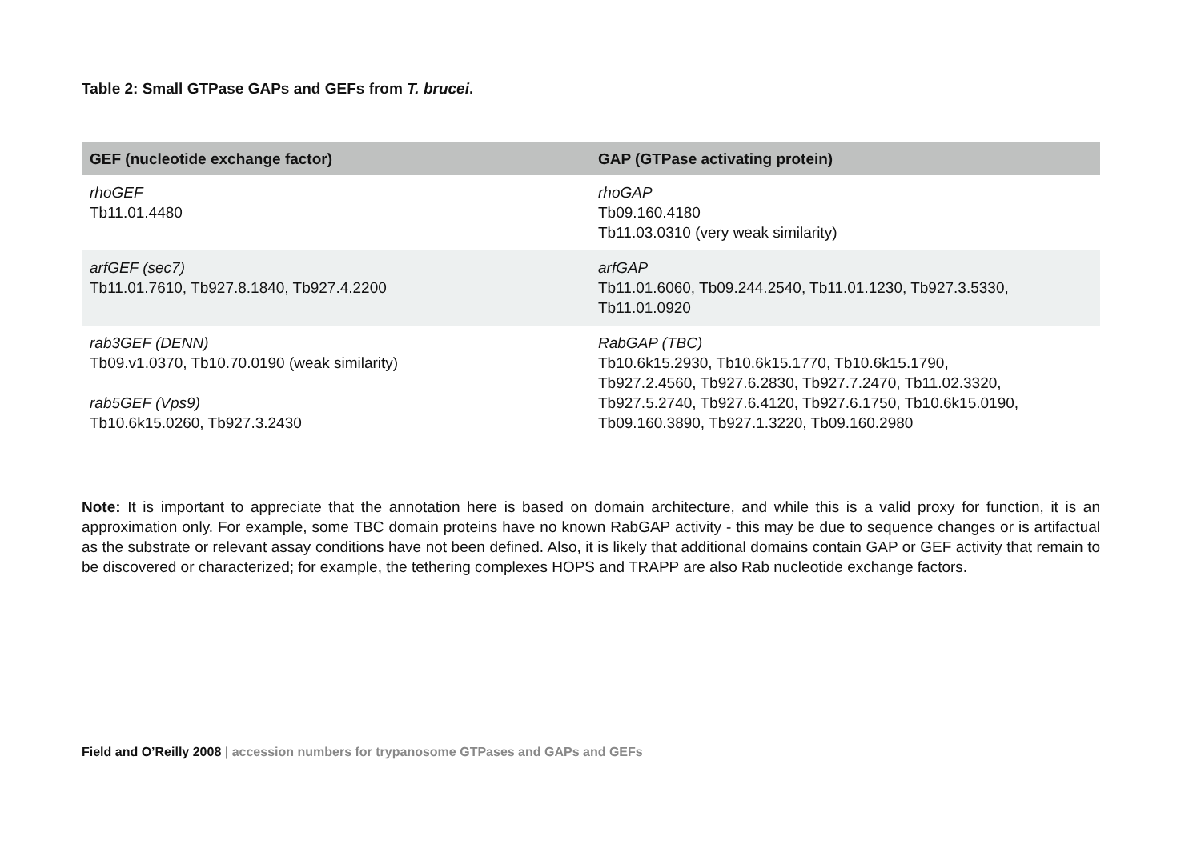Table 2: Small GTPase GAPs and GEFs from T. brucei.
| GEF (nucleotide exchange factor) | GAP (GTPase activating protein) |
| --- | --- |
| rhoGEF Tb11.01.4480 | rhoGAP Tb09.160.4180 Tb11.03.0310 (very weak similarity) |
| arfGEF (sec7) Tb11.01.7610, Tb927.8.1840, Tb927.4.2200 | arfGAP Tb11.01.6060, Tb09.244.2540, Tb11.01.1230, Tb927.3.5330, Tb11.01.0920 |
| rab3GEF (DENN) Tb09.v1.0370, Tb10.70.0190 (weak similarity) rab5GEF (Vps9) Tb10.6k15.0260, Tb927.3.2430 | RabGAP (TBC) Tb10.6k15.2930, Tb10.6k15.1770, Tb10.6k15.1790, Tb927.2.4560, Tb927.6.2830, Tb927.7.2470, Tb11.02.3320, Tb927.5.2740, Tb927.6.4120, Tb927.6.1750, Tb10.6k15.0190, Tb09.160.3890, Tb927.1.3220, Tb09.160.2980 |
Note: It is important to appreciate that the annotation here is based on domain architecture, and while this is a valid proxy for function, it is an approximation only. For example, some TBC domain proteins have no known RabGAP activity - this may be due to sequence changes or is artifactual as the substrate or relevant assay conditions have not been defined. Also, it is likely that additional domains contain GAP or GEF activity that remain to be discovered or characterized; for example, the tethering complexes HOPS and TRAPP are also Rab nucleotide exchange factors.
Field and O’Reilly 2008 | accession numbers for trypanosome GTPases and GAPs and GEFs